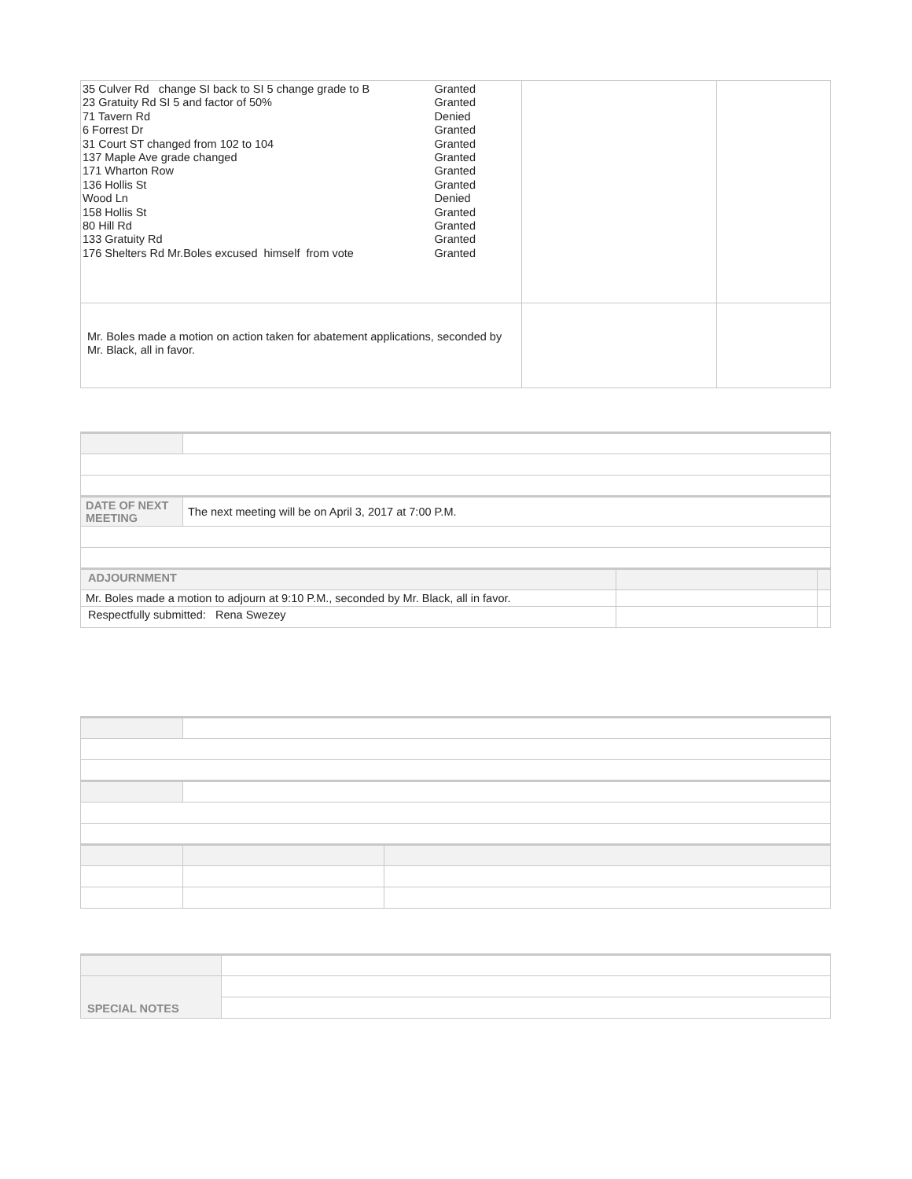| 35 Culver Rd change SI back to SI 5 change grade to B 23 Gratuity Rd SI 5 and factor of 50% 71 Tavern Rd 6 Forrest Dr 31 Court ST changed from 102 to 104 137 Maple Ave grade changed 171 Wharton Row 136 Hollis St Wood Ln 158 Hollis St 80 Hill Rd 133 Gratuity Rd 176 Shelters Rd Mr.Boles excused himself from vote Granted Granted Denied Granted Granted Granted Granted Granted Denied Granted Granted Granted Granted | | |
| Mr. Boles made a motion on action taken for abatement applications, seconded by Mr. Black, all in favor. | | |
| DATE OF NEXT MEETING | The next meeting will be on April 3, 2017 at 7:00 P.M. | | |
| ADJOURNMENT | | | |
| Mr. Boles made a motion to adjourn at 9:10 P.M., seconded by Mr. Black, all in favor. | | | |
| Respectfully submitted: Rena Swezey | | | |
| SPECIAL NOTES | |